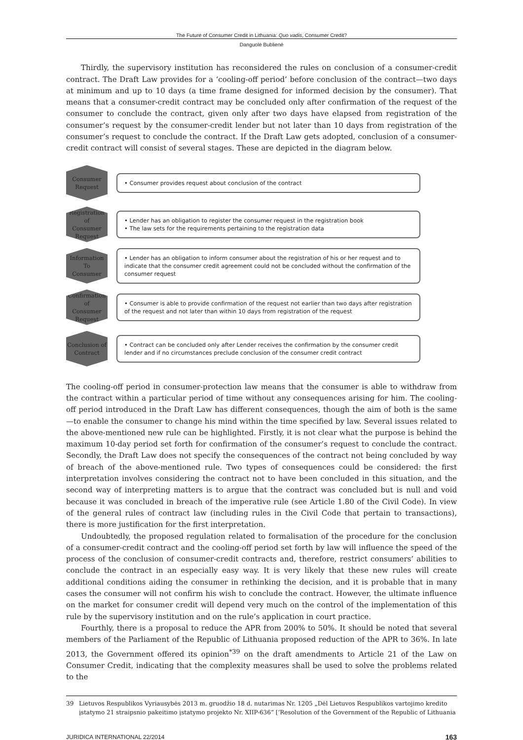The Future of Consumer Credit in Lithuania: Quo vadis, Consumer Credit?
Danguolė Bublienė
Thirdly, the supervisory institution has reconsidered the rules on conclusion of a consumer-credit contract. The Draft Law provides for a ‘cooling-off period’ before conclusion of the contract—two days at minimum and up to 10 days (a time frame designed for informed decision by the consumer). That means that a consumer-credit contract may be concluded only after confirmation of the request of the consumer to conclude the contract, given only after two days have elapsed from registration of the consumer’s request by the consumer-credit lender but not later than 10 days from registration of the consumer’s request to conclude the contract. If the Draft Law gets adopted, conclusion of a consumer-credit contract will consist of several stages. These are depicted in the diagram below.
Consumer
Request
• Consumer provides request about conclusion of the contract
Registration of
Consumer
Request
• Lender has an obligation to register the consumer request in the registration book
• The law sets for the requirements pertaining to the registration data
Information
To
Consumer
• Lender has an obligation to inform consumer about the registration of his or her request and to indicate that the consumer credit agreement could not be concluded without the confirmation of the consumer request
Confirmation of
Consumer
Request
• Consumer is able to provide confirmation of the request not earlier than two days after registration of the request and not later than within 10 days from registration of the request
Conclusion of
Contract
• Contract can be concluded only after Lender receives the confirmation by the consumer credit lender and if no circumstances preclude conclusion of the consumer credit contract
The cooling-off period in consumer-protection law means that the consumer is able to withdraw from the contract within a particular period of time without any consequences arising for him. The cooling-off period introduced in the Draft Law has different consequences, though the aim of both is the same—to enable the consumer to change his mind within the time specified by law. Several issues related to the above-mentioned new rule can be highlighted. Firstly, it is not clear what the purpose is behind the maximum 10-day period set forth for confirmation of the consumer’s request to conclude the contract. Secondly, the Draft Law does not specify the consequences of the contract not being concluded by way of breach of the above-mentioned rule. Two types of consequences could be considered: the first interpretation involves considering the contract not to have been concluded in this situation, and the second way of interpreting matters is to argue that the contract was concluded but is null and void because it was concluded in breach of the imperative rule (see Article 1.80 of the Civil Code). In view of the general rules of contract law (including rules in the Civil Code that pertain to transactions), there is more justification for the first interpretation.
Undoubtedly, the proposed regulation related to formalisation of the procedure for the conclusion of a consumer-credit contract and the cooling-off period set forth by law will influence the speed of the process of the conclusion of consumer-credit contracts and, therefore, restrict consumers’ abilities to conclude the contract in an especially easy way. It is very likely that these new rules will create additional conditions aiding the consumer in rethinking the decision, and it is probable that in many cases the consumer will not confirm his wish to conclude the contract. However, the ultimate influence on the market for consumer credit will depend very much on the control of the implementation of this rule by the supervisory institution and on the rule’s application in court practice.
Fourthly, there is a proposal to reduce the APR from 200% to 50%. It should be noted that several members of the Parliament of the Republic of Lithuania proposed reduction of the APR to 36%. In late 2013, the Government offered its opinion<sup>*39</sup> on the draft amendments to Article 21 of the Law on Consumer Credit, indicating that the complexity measures shall be used to solve the problems related to the
39 Lietuvos Respublikos Vyriausybės 2013 m. gruodžio 18 d. nutarimas Nr. 1205 „Dėl Lietuvos Respublikos vartojimo kredito įstatymo 21 straipsnio pakeitimo įstatymo projekto Nr. XIIP-636“ [‘Resolution of the Government of the Republic of Lithuania
JURIDICA INTERNATIONAL 22/2014 163